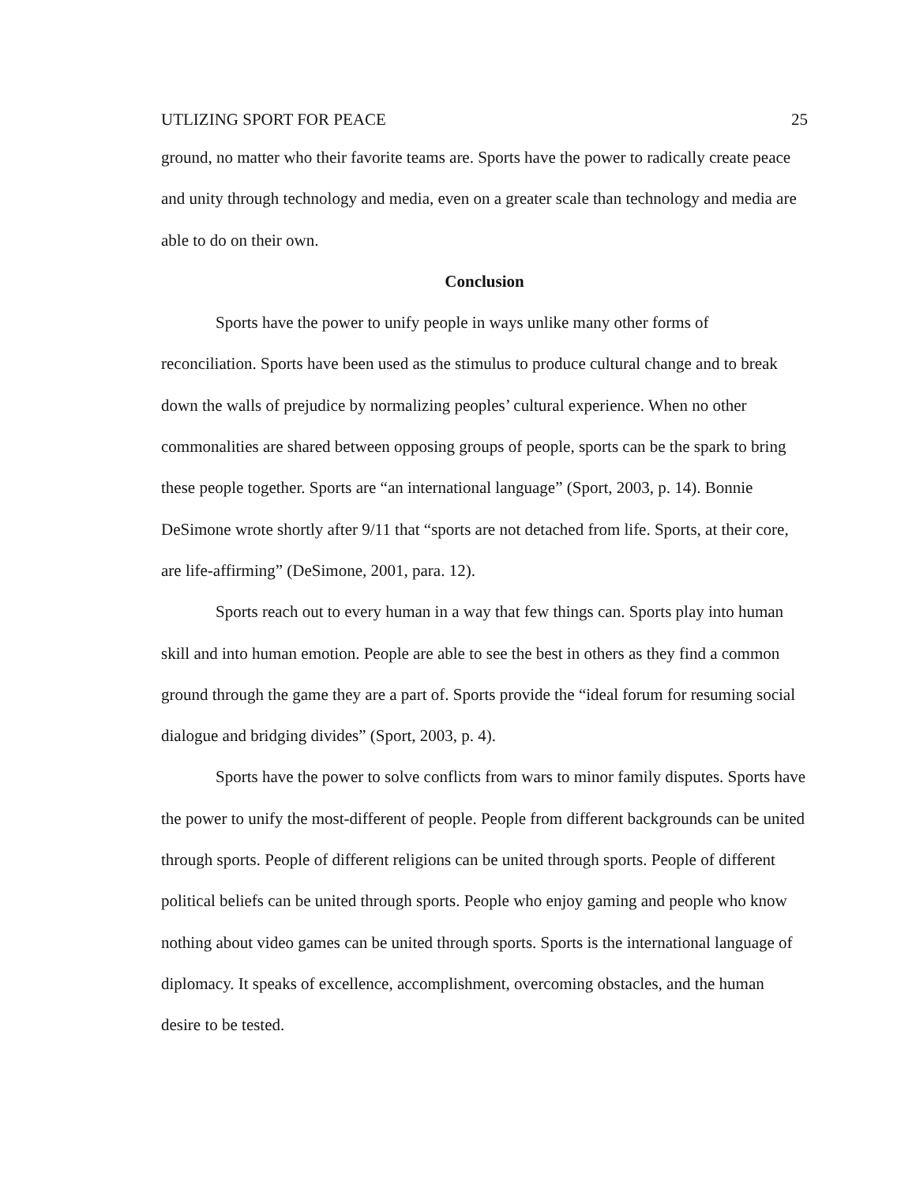UTLIZING SPORT FOR PEACE 25
ground, no matter who their favorite teams are. Sports have the power to radically create peace and unity through technology and media, even on a greater scale than technology and media are able to do on their own.
Conclusion
Sports have the power to unify people in ways unlike many other forms of reconciliation. Sports have been used as the stimulus to produce cultural change and to break down the walls of prejudice by normalizing peoples’ cultural experience. When no other commonalities are shared between opposing groups of people, sports can be the spark to bring these people together. Sports are “an international language” (Sport, 2003, p. 14). Bonnie DeSimone wrote shortly after 9/11 that “sports are not detached from life. Sports, at their core, are life-affirming” (DeSimone, 2001, para. 12).
Sports reach out to every human in a way that few things can. Sports play into human skill and into human emotion. People are able to see the best in others as they find a common ground through the game they are a part of. Sports provide the “ideal forum for resuming social dialogue and bridging divides” (Sport, 2003, p. 4).
Sports have the power to solve conflicts from wars to minor family disputes. Sports have the power to unify the most-different of people. People from different backgrounds can be united through sports. People of different religions can be united through sports. People of different political beliefs can be united through sports. People who enjoy gaming and people who know nothing about video games can be united through sports. Sports is the international language of diplomacy. It speaks of excellence, accomplishment, overcoming obstacles, and the human desire to be tested.